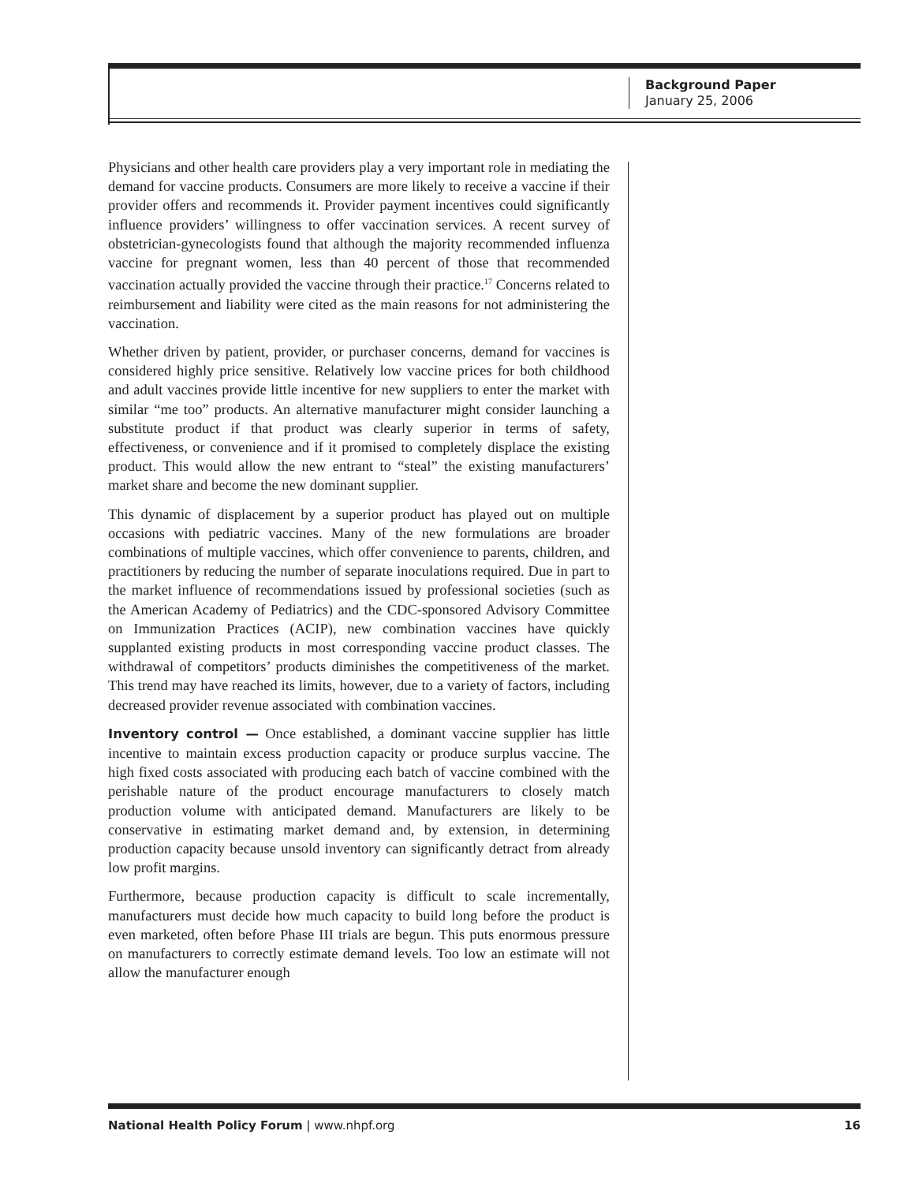Background Paper
January 25, 2006
Physicians and other health care providers play a very important role in mediating the demand for vaccine products. Consumers are more likely to receive a vaccine if their provider offers and recommends it. Provider payment incentives could significantly influence providers’ willingness to offer vaccination services. A recent survey of obstetrician-gynecologists found that although the majority recommended influenza vaccine for pregnant women, less than 40 percent of those that recommended vaccination actually provided the vaccine through their practice.<sup>17</sup> Concerns related to reimbursement and liability were cited as the main reasons for not administering the vaccination.
Whether driven by patient, provider, or purchaser concerns, demand for vaccines is considered highly price sensitive. Relatively low vaccine prices for both childhood and adult vaccines provide little incentive for new suppliers to enter the market with similar “me too” products. An alternative manufacturer might consider launching a substitute product if that product was clearly superior in terms of safety, effectiveness, or convenience and if it promised to completely displace the existing product. This would allow the new entrant to “steal” the existing manufacturers’ market share and become the new dominant supplier.
This dynamic of displacement by a superior product has played out on multiple occasions with pediatric vaccines. Many of the new formulations are broader combinations of multiple vaccines, which offer convenience to parents, children, and practitioners by reducing the number of separate inoculations required. Due in part to the market influence of recommendations issued by professional societies (such as the American Academy of Pediatrics) and the CDC-sponsored Advisory Committee on Immunization Practices (ACIP), new combination vaccines have quickly supplanted existing products in most corresponding vaccine product classes. The withdrawal of competitors’ products diminishes the competitiveness of the market. This trend may have reached its limits, however, due to a variety of factors, including decreased provider revenue associated with combination vaccines.
Inventory control — Once established, a dominant vaccine supplier has little incentive to maintain excess production capacity or produce surplus vaccine. The high fixed costs associated with producing each batch of vaccine combined with the perishable nature of the product encourage manufacturers to closely match production volume with anticipated demand. Manufacturers are likely to be conservative in estimating market demand and, by extension, in determining production capacity because unsold inventory can significantly detract from already low profit margins.
Furthermore, because production capacity is difficult to scale incrementally, manufacturers must decide how much capacity to build long before the product is even marketed, often before Phase III trials are begun. This puts enormous pressure on manufacturers to correctly estimate demand levels. Too low an estimate will not allow the manufacturer enough
National Health Policy Forum | www.nhpf.org 16